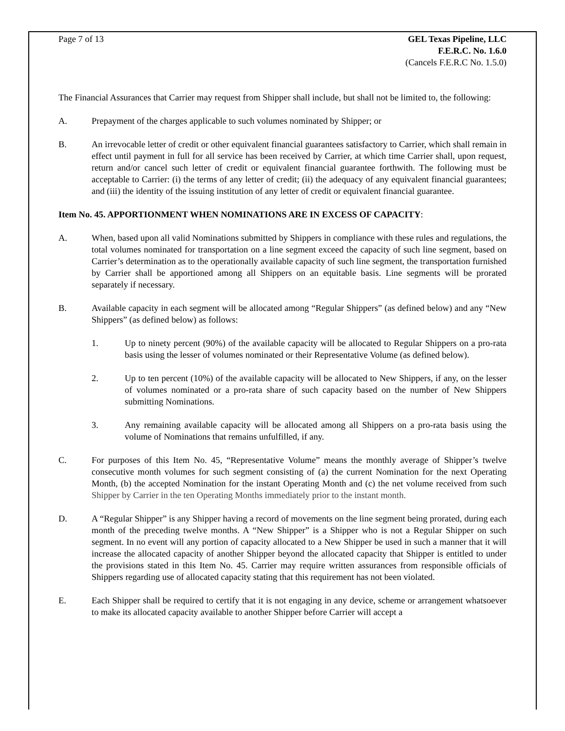Page 7 of 13 GEL Texas Pipeline, LLC
F.E.R.C. No. 1.6.0
(Cancels F.E.R.C No. 1.5.0)
The Financial Assurances that Carrier may request from Shipper shall include, but shall not be limited to, the following:
A. Prepayment of the charges applicable to such volumes nominated by Shipper; or
B. An irrevocable letter of credit or other equivalent financial guarantees satisfactory to Carrier, which shall remain in effect until payment in full for all service has been received by Carrier, at which time Carrier shall, upon request, return and/or cancel such letter of credit or equivalent financial guarantee forthwith. The following must be acceptable to Carrier: (i) the terms of any letter of credit; (ii) the adequacy of any equivalent financial guarantees; and (iii) the identity of the issuing institution of any letter of credit or equivalent financial guarantee.
Item No. 45. APPORTIONMENT WHEN NOMINATIONS ARE IN EXCESS OF CAPACITY:
A. When, based upon all valid Nominations submitted by Shippers in compliance with these rules and regulations, the total volumes nominated for transportation on a line segment exceed the capacity of such line segment, based on Carrier’s determination as to the operationally available capacity of such line segment, the transportation furnished by Carrier shall be apportioned among all Shippers on an equitable basis. Line segments will be prorated separately if necessary.
B. Available capacity in each segment will be allocated among “Regular Shippers” (as defined below) and any “New Shippers” (as defined below) as follows:
1. Up to ninety percent (90%) of the available capacity will be allocated to Regular Shippers on a pro-rata basis using the lesser of volumes nominated or their Representative Volume (as defined below).
2. Up to ten percent (10%) of the available capacity will be allocated to New Shippers, if any, on the lesser of volumes nominated or a pro-rata share of such capacity based on the number of New Shippers submitting Nominations.
3. Any remaining available capacity will be allocated among all Shippers on a pro-rata basis using the volume of Nominations that remains unfulfilled, if any.
C. For purposes of this Item No. 45, “Representative Volume” means the monthly average of Shipper’s twelve consecutive month volumes for such segment consisting of (a) the current Nomination for the next Operating Month, (b) the accepted Nomination for the instant Operating Month and (c) the net volume received from such Shipper by Carrier in the ten Operating Months immediately prior to the instant month.
D. A “Regular Shipper” is any Shipper having a record of movements on the line segment being prorated, during each month of the preceding twelve months. A “New Shipper” is a Shipper who is not a Regular Shipper on such segment. In no event will any portion of capacity allocated to a New Shipper be used in such a manner that it will increase the allocated capacity of another Shipper beyond the allocated capacity that Shipper is entitled to under the provisions stated in this Item No. 45. Carrier may require written assurances from responsible officials of Shippers regarding use of allocated capacity stating that this requirement has not been violated.
E. Each Shipper shall be required to certify that it is not engaging in any device, scheme or arrangement whatsoever to make its allocated capacity available to another Shipper before Carrier will accept a